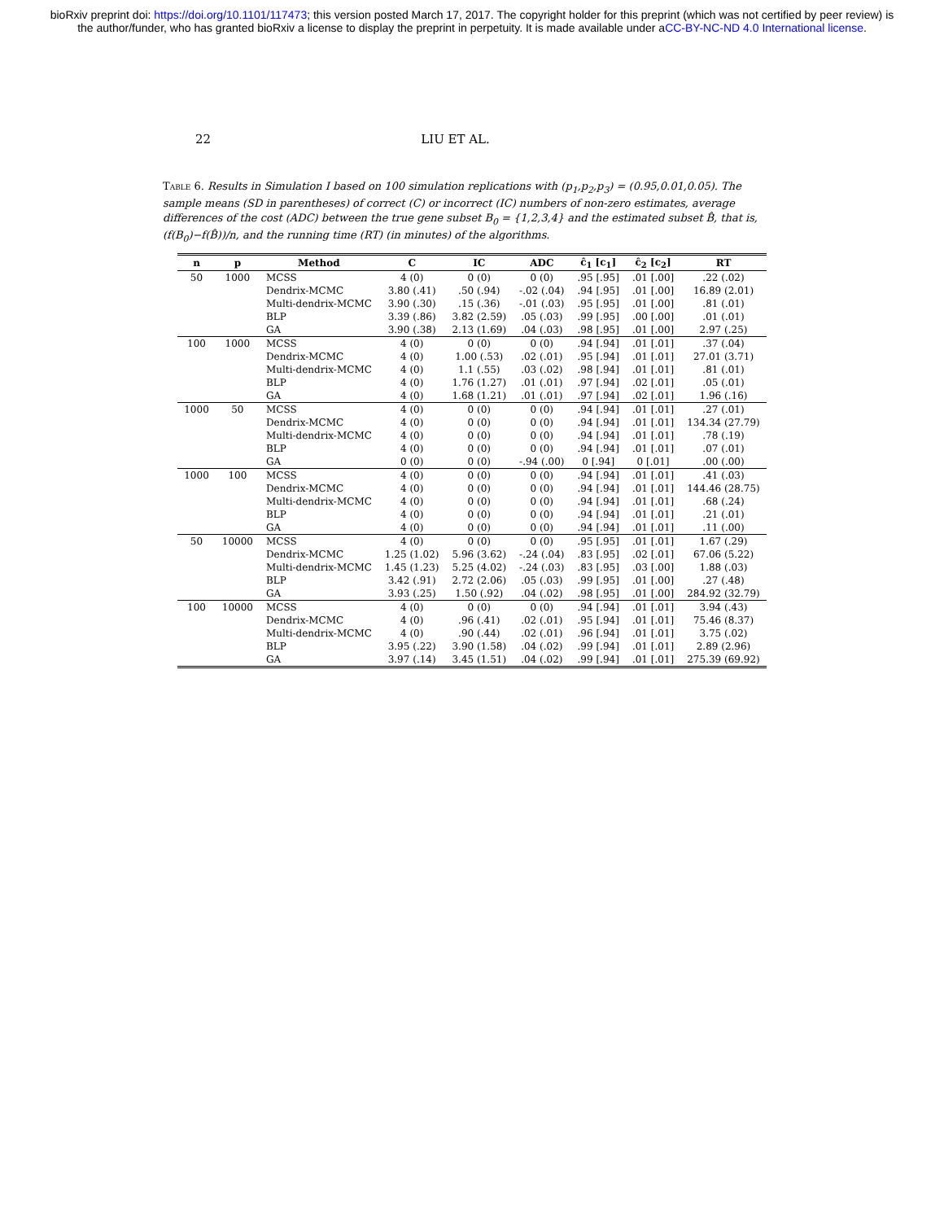bioRxiv preprint doi: https://doi.org/10.1101/117473; this version posted March 17, 2017. The copyright holder for this preprint (which was not certified by peer review) is the author/funder, who has granted bioRxiv a license to display the preprint in perpetuity. It is made available under aCC-BY-NC-ND 4.0 International license.
22 LIU ET AL.
Table 6. Results in Simulation I based on 100 simulation replications with (p<sub>1</sub>,p<sub>2</sub>,p<sub>3</sub>) = (0.95,0.01,0.05). The sample means (SD in parentheses) of correct (C) or incorrect (IC) numbers of non-zero estimates, average differences of the cost (ADC) between the true gene subset B<sub>0</sub> = {1,2,3,4} and the estimated subset B̂, that is, (f(B<sub>0</sub>)−f(B̂))/n, and the running time (RT) (in minutes) of the algorithms.
| n | p | Method | C | IC | ADC | ĉ<sub>1</sub> [c<sub>1</sub>] | ĉ<sub>2</sub> [c<sub>2</sub>] | RT |
| --- | --- | --- | --- | --- | --- | --- | --- | --- |
| 50 | 1000 | MCSS | 4 (0) | 0 (0) | 0 (0) | .95 [.95] | .01 [.00] | .22 (.02) |
| | | Dendrix-MCMC | 3.80 (.41) | .50 (.94) | -.02 (.04) | .94 [.95] | .01 [.00] | 16.89 (2.01) |
| | | Multi-dendrix-MCMC | 3.90 (.30) | .15 (.36) | -.01 (.03) | .95 [.95] | .01 [.00] | .81 (.01) |
| | | BLP | 3.39 (.86) | 3.82 (2.59) | .05 (.03) | .99 [.95] | .00 [.00] | .01 (.01) |
| | | GA | 3.90 (.38) | 2.13 (1.69) | .04 (.03) | .98 [.95] | .01 [.00] | 2.97 (.25) |
| 100 | 1000 | MCSS | 4 (0) | 0 (0) | 0 (0) | .94 [.94] | .01 [.01] | .37 (.04) |
| | | Dendrix-MCMC | 4 (0) | 1.00 (.53) | .02 (.01) | .95 [.94] | .01 [.01] | 27.01 (3.71) |
| | | Multi-dendrix-MCMC | 4 (0) | 1.1 (.55) | .03 (.02) | .98 [.94] | .01 [.01] | .81 (.01) |
| | | BLP | 4 (0) | 1.76 (1.27) | .01 (.01) | .97 [.94] | .02 [.01] | .05 (.01) |
| | | GA | 4 (0) | 1.68 (1.21) | .01 (.01) | .97 [.94] | .02 [.01] | 1.96 (.16) |
| 1000 | 50 | MCSS | 4 (0) | 0 (0) | 0 (0) | .94 [.94] | .01 [.01] | .27 (.01) |
| | | Dendrix-MCMC | 4 (0) | 0 (0) | 0 (0) | .94 [.94] | .01 [.01] | 134.34 (27.79) |
| | | Multi-dendrix-MCMC | 4 (0) | 0 (0) | 0 (0) | .94 [.94] | .01 [.01] | .78 (.19) |
| | | BLP | 4 (0) | 0 (0) | 0 (0) | .94 [.94] | .01 [.01] | .07 (.01) |
| | | GA | 0 (0) | 0 (0) | -.94 (.00) | 0 [.94] | 0 [.01] | .00 (.00) |
| 1000 | 100 | MCSS | 4 (0) | 0 (0) | 0 (0) | .94 [.94] | .01 [.01] | .41 (.03) |
| | | Dendrix-MCMC | 4 (0) | 0 (0) | 0 (0) | .94 [.94] | .01 [.01] | 144.46 (28.75) |
| | | Multi-dendrix-MCMC | 4 (0) | 0 (0) | 0 (0) | .94 [.94] | .01 [.01] | .68 (.24) |
| | | BLP | 4 (0) | 0 (0) | 0 (0) | .94 [.94] | .01 [.01] | .21 (.01) |
| | | GA | 4 (0) | 0 (0) | 0 (0) | .94 [.94] | .01 [.01] | .11 (.00) |
| 50 | 10000 | MCSS | 4 (0) | 0 (0) | 0 (0) | .95 [.95] | .01 [.01] | 1.67 (.29) |
| | | Dendrix-MCMC | 1.25 (1.02) | 5.96 (3.62) | -.24 (.04) | .83 [.95] | .02 [.01] | 67.06 (5.22) |
| | | Multi-dendrix-MCMC | 1.45 (1.23) | 5.25 (4.02) | -.24 (.03) | .83 [.95] | .03 [.00] | 1.88 (.03) |
| | | BLP | 3.42 (.91) | 2.72 (2.06) | .05 (.03) | .99 [.95] | .01 [.00] | .27 (.48) |
| | | GA | 3.93 (.25) | 1.50 (.92) | .04 (.02) | .98 [.95] | .01 [.00] | 284.92 (32.79) |
| 100 | 10000 | MCSS | 4 (0) | 0 (0) | 0 (0) | .94 [.94] | .01 [.01] | 3.94 (.43) |
| | | Dendrix-MCMC | 4 (0) | .96 (.41) | .02 (.01) | .95 [.94] | .01 [.01] | 75.46 (8.37) |
| | | Multi-dendrix-MCMC | 4 (0) | .90 (.44) | .02 (.01) | .96 [.94] | .01 [.01] | 3.75 (.02) |
| | | BLP | 3.95 (.22) | 3.90 (1.58) | .04 (.02) | .99 [.94] | .01 [.01] | 2.89 (2.96) |
| | | GA | 3.97 (.14) | 3.45 (1.51) | .04 (.02) | .99 [.94] | .01 [.01] | 275.39 (69.92) |